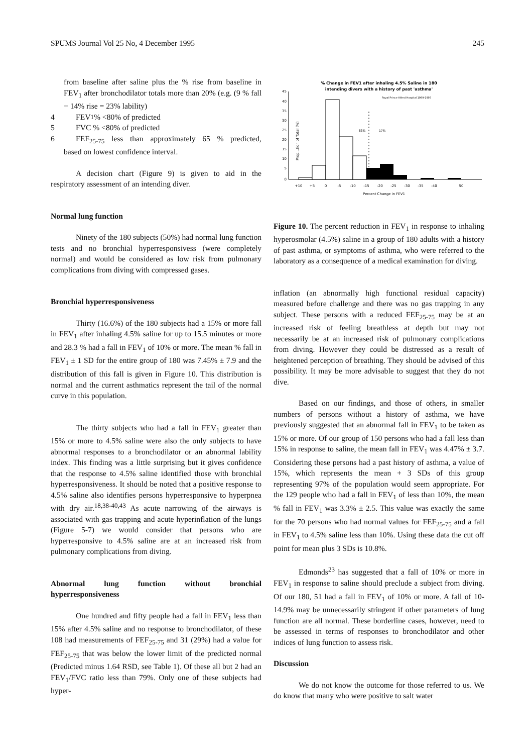SPUMS Journal Vol 25 No, 4 December 1995 245
from baseline after saline plus the % rise from baseline in FEV<sub>1</sub> after bronchodilator totals more than 20% (e.g. (9 % fall + 14% rise = 23% lability)
4 FEV<sub>1</sub> % <80% of predicted
5 FVC % <80% of predicted
6 FEF<sub>25-75</sub> less than approximately 65 % predicted, based on lowest confidence interval.
A decision chart (Figure 9) is given to aid in the respiratory assessment of an intending diver.
Normal lung function
Ninety of the 180 subjects (50%) had normal lung function tests and no bronchial hyperresponsivess (were completely normal) and would be considered as low risk from pulmonary complications from diving with compressed gases.
Bronchial hyperresponsiveness
Thirty (16.6%) of the 180 subjects had a 15% or more fall in FEV<sub>1</sub> after inhaling 4.5% saline for up to 15.5 minutes or more and 28.3 % had a fall in FEV<sub>1</sub> of 10% or more. The mean % fall in FEV<sub>1</sub> ± 1 SD for the entire group of 180 was 7.45% ± 7.9 and the distribution of this fall is given in Figure 10. This distribution is normal and the current asthmatics represent the tail of the normal curve in this population.
The thirty subjects who had a fall in FEV<sub>1</sub> greater than 15% or more to 4.5% saline were also the only subjects to have abnormal responses to a bronchodilator or an abnormal lability index. This finding was a little surprising but it gives confidence that the response to 4.5% saline identified those with bronchial hyperresponsiveness. It should be noted that a positive response to 4.5% saline also identifies persons hyperresponsive to hyperpnea with dry air.<sup>18,38-40,43</sup> As acute narrowing of the airways is associated with gas trapping and acute hyperinflation of the lungs (Figure 5-7) we would consider that persons who are hyperresponsive to 4.5% saline are at an increased risk from pulmonary complications from diving.
Abnormal lung function without bronchial hyperresponsiveness
One hundred and fifty people had a fall in FEV<sub>1</sub> less than 15% after 4.5% saline and no response to bronchodilator, of these 108 had measurements of FEF<sub>25-75</sub> and 31 (29%) had a value for FEF<sub>25-75</sub> that was below the lower limit of the predicted normal (Predicted minus 1.64 RSD, see Table 1). Of these all but 2 had an FEV<sub>1</sub>/FVC ratio less than 79%. Only one of these subjects had hyper-
% Change in FEV1 after inhaling 4.5% Saline in 180
intending divers with a history of past 'asthma'
Royal Prince Alfred Hospital 1989-1995
Prop...tion of Total (%)
45
40
35
30
25
20
15
10
5
0
83%
17%
+10
+5
0
-5
-10
-15
-20
-25
-30
-35
-40
50
Percent Change in FEV1
Figure 10. The percent reduction in FEV<sub>1</sub> in response to inhaling hyperosmolar (4.5%) saline in a group of 180 adults with a history of past asthma, or symptoms of asthma, who were referred to the laboratory as a consequence of a medical examination for diving.
inflation (an abnormally high functional residual capacity) measured before challenge and there was no gas trapping in any subject. These persons with a reduced FEF<sub>25-75</sub> may be at an increased risk of feeling breathless at depth but may not necessarily be at an increased risk of pulmonary complications from diving. However they could be distressed as a result of heightened perception of breathing. They should be advised of this possibility. It may be more advisable to suggest that they do not dive.
Based on our findings, and those of others, in smaller numbers of persons without a history of asthma, we have previously suggested that an abnormal fall in FEV<sub>1</sub> to be taken as 15% or more. Of our group of 150 persons who had a fall less than 15% in response to saline, the mean fall in FEV<sub>1</sub> was 4.47% ± 3.7. Considering these persons had a past history of asthma, a value of 15%, which represents the mean + 3 SDs of this group representing 97% of the population would seem appropriate. For the 129 people who had a fall in FEV<sub>1</sub> of less than 10%, the mean % fall in FEV<sub>1</sub> was 3.3% ± 2.5. This value was exactly the same for the 70 persons who had normal values for FEF<sub>25-75</sub> and a fall in FEV<sub>1</sub> to 4.5% saline less than 10%. Using these data the cut off point for mean plus 3 SDs is 10.8%.
Edmonds<sup>23</sup> has suggested that a fall of 10% or more in FEV<sub>1</sub> in response to saline should preclude a subject from diving. Of our 180, 51 had a fall in FEV<sub>1</sub> of 10% or more. A fall of 10-14.9% may be unnecessarily stringent if other parameters of lung function are all normal. These borderline cases, however, need to be assessed in terms of responses to bronchodilator and other indices of lung function to assess risk.
Discussion
We do not know the outcome for those referred to us. We do know that many who were positive to salt water